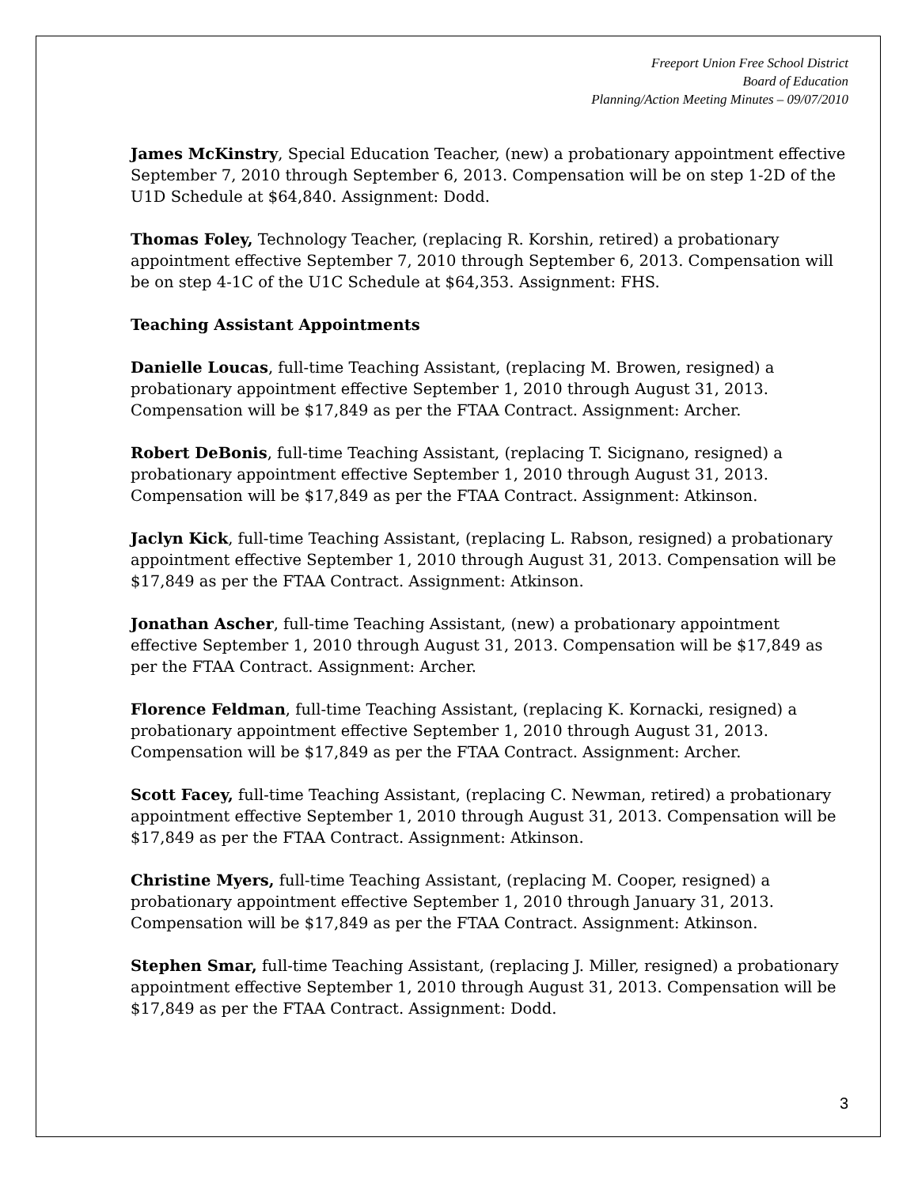Freeport Union Free School District
Board of Education
Planning/Action Meeting Minutes – 09/07/2010
James McKinstry, Special Education Teacher, (new) a probationary appointment effective September 7, 2010 through September 6, 2013. Compensation will be on step 1-2D of the U1D Schedule at $64,840. Assignment: Dodd.
Thomas Foley, Technology Teacher, (replacing R. Korshin, retired) a probationary appointment effective September 7, 2010 through September 6, 2013. Compensation will be on step 4-1C of the U1C Schedule at $64,353. Assignment: FHS.
Teaching Assistant Appointments
Danielle Loucas, full-time Teaching Assistant, (replacing M. Browen, resigned) a probationary appointment effective September 1, 2010 through August 31, 2013. Compensation will be $17,849 as per the FTAA Contract. Assignment: Archer.
Robert DeBonis, full-time Teaching Assistant, (replacing T. Sicignano, resigned) a probationary appointment effective September 1, 2010 through August 31, 2013. Compensation will be $17,849 as per the FTAA Contract. Assignment: Atkinson.
Jaclyn Kick, full-time Teaching Assistant, (replacing L. Rabson, resigned) a probationary appointment effective September 1, 2010 through August 31, 2013. Compensation will be $17,849 as per the FTAA Contract. Assignment: Atkinson.
Jonathan Ascher, full-time Teaching Assistant, (new) a probationary appointment effective September 1, 2010 through August 31, 2013. Compensation will be $17,849 as per the FTAA Contract. Assignment: Archer.
Florence Feldman, full-time Teaching Assistant, (replacing K. Kornacki, resigned) a probationary appointment effective September 1, 2010 through August 31, 2013. Compensation will be $17,849 as per the FTAA Contract. Assignment: Archer.
Scott Facey, full-time Teaching Assistant, (replacing C. Newman, retired) a probationary appointment effective September 1, 2010 through August 31, 2013. Compensation will be $17,849 as per the FTAA Contract. Assignment: Atkinson.
Christine Myers, full-time Teaching Assistant, (replacing M. Cooper, resigned) a probationary appointment effective September 1, 2010 through January 31, 2013. Compensation will be $17,849 as per the FTAA Contract. Assignment: Atkinson.
Stephen Smar, full-time Teaching Assistant, (replacing J. Miller, resigned) a probationary appointment effective September 1, 2010 through August 31, 2013. Compensation will be $17,849 as per the FTAA Contract. Assignment: Dodd.
3